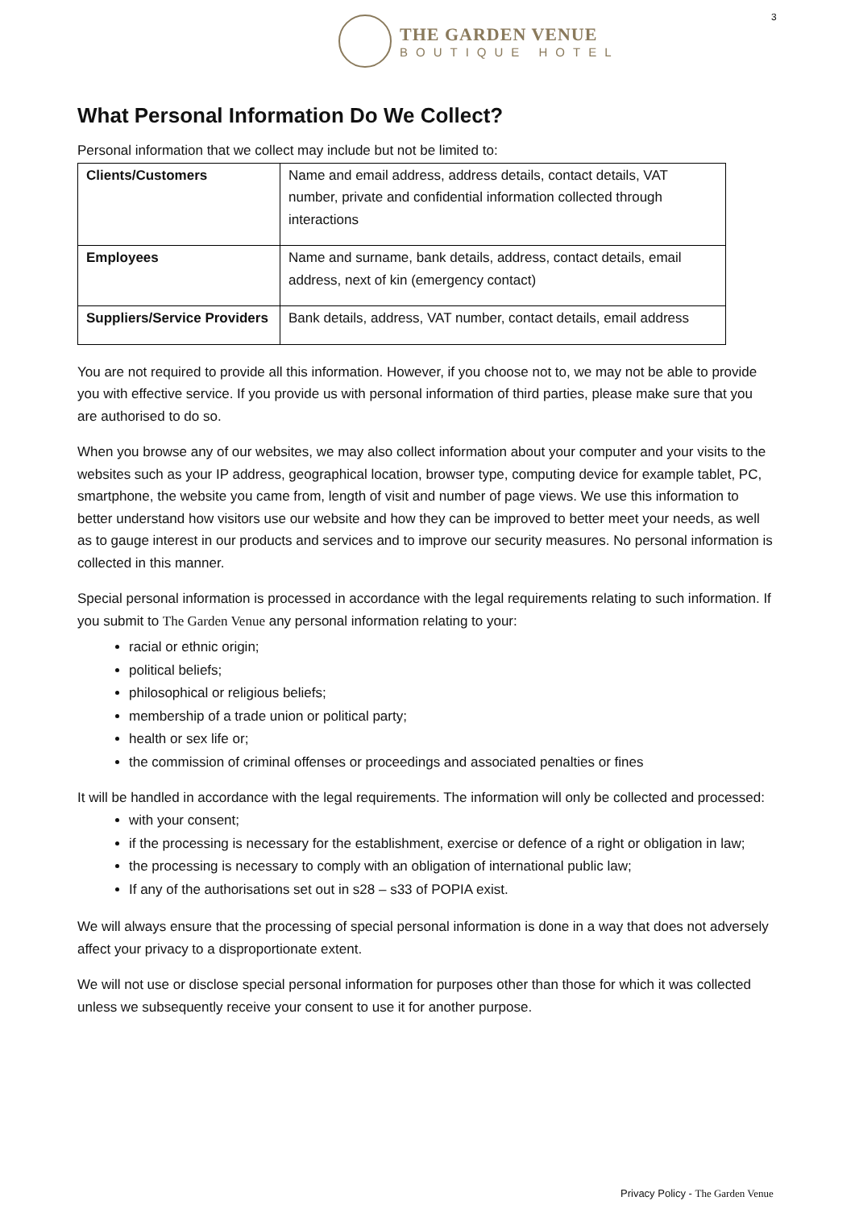3
THE GARDEN VENUE
BOUTIQUE HOTEL
What Personal Information Do We Collect?
Personal information that we collect may include but not be limited to:
| Clients/Customers | Name and email address, address details, contact details, VAT number, private and confidential information collected through interactions |
| Employees | Name and surname, bank details, address, contact details, email address, next of kin (emergency contact) |
| Suppliers/Service Providers | Bank details, address, VAT number, contact details, email address |
You are not required to provide all this information. However, if you choose not to, we may not be able to provide you with effective service. If you provide us with personal information of third parties, please make sure that you are authorised to do so.
When you browse any of our websites, we may also collect information about your computer and your visits to the websites such as your IP address, geographical location, browser type, computing device for example tablet, PC, smartphone, the website you came from, length of visit and number of page views. We use this information to better understand how visitors use our website and how they can be improved to better meet your needs, as well as to gauge interest in our products and services and to improve our security measures. No personal information is collected in this manner.
Special personal information is processed in accordance with the legal requirements relating to such information. If you submit to The Garden Venue any personal information relating to your:
racial or ethnic origin;
political beliefs;
philosophical or religious beliefs;
membership of a trade union or political party;
health or sex life or;
the commission of criminal offenses or proceedings and associated penalties or fines
It will be handled in accordance with the legal requirements. The information will only be collected and processed:
with your consent;
if the processing is necessary for the establishment, exercise or defence of a right or obligation in law;
the processing is necessary to comply with an obligation of international public law;
If any of the authorisations set out in s28 – s33 of POPIA exist.
We will always ensure that the processing of special personal information is done in a way that does not adversely affect your privacy to a disproportionate extent.
We will not use or disclose special personal information for purposes other than those for which it was collected unless we subsequently receive your consent to use it for another purpose.
Privacy Policy - The Garden Venue